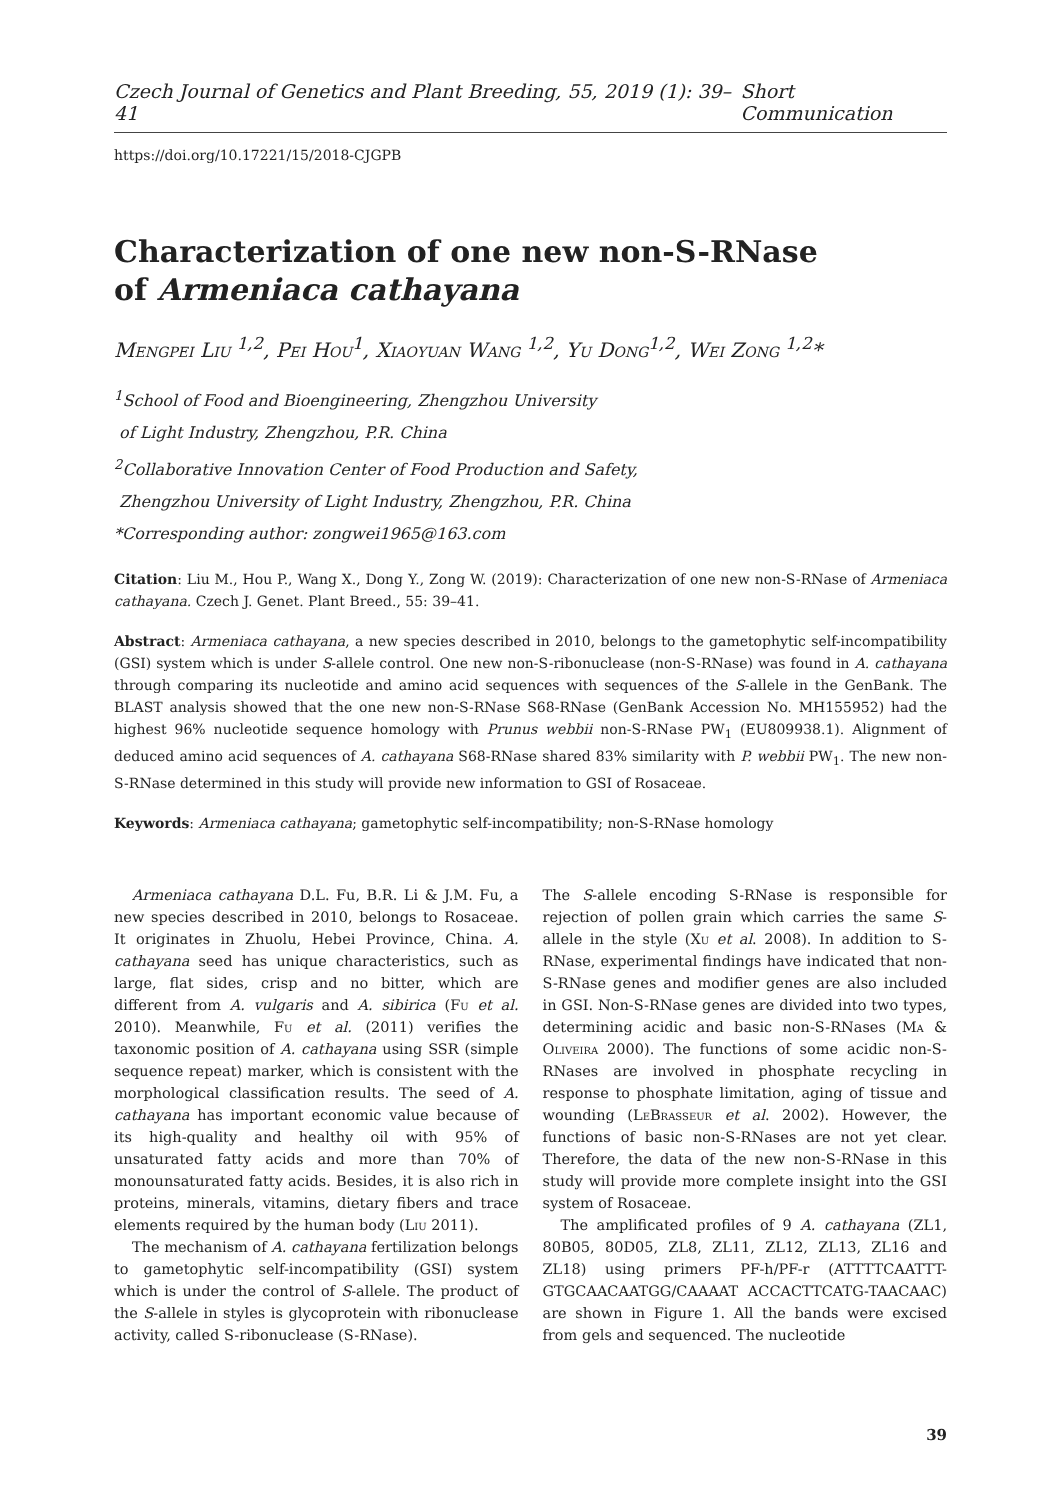Czech Journal of Genetics and Plant Breeding, 55, 2019 (1): 39–41 Short Communication
https://doi.org/10.17221/15/2018-CJGPB
Characterization of one new non-S-RNase
of Armeniaca cathayana
Mengpei Liu <sup>1,2</sup>, Pei Hou<sup>1</sup>, Xiaoyuan Wang <sup>1,2</sup>, Yu Dong<sup>1,2</sup>, Wei Zong <sup>1,2</sup>*
<sup>1</sup> School of Food and Bioengineering, Zhengzhou University
of Light Industry, Zhengzhou, P.R. China
<sup>2</sup> Collaborative Innovation Center of Food Production and Safety,
Zhengzhou University of Light Industry, Zhengzhou, P.R. China
*Corresponding author: zongwei1965@163.com
Citation: Liu M., Hou P., Wang X., Dong Y., Zong W. (2019): Characterization of one new non-S-RNase of Armeniaca cathayana. Czech J. Genet. Plant Breed., 55: 39–41.
Abstract: Armeniaca cathayana, a new species described in 2010, belongs to the gametophytic self-incompatibility (GSI) system which is under S-allele control. One new non-S-ribonuclease (non-S-RNase) was found in A. cathayana through comparing its nucleotide and amino acid sequences with sequences of the S-allele in the GenBank. The BLAST analysis showed that the one new non-S-RNase S68-RNase (GenBank Accession No. MH155952) had the highest 96% nucleotide sequence homology with Prunus webbii non-S-RNase PW<sub>1</sub> (EU809938.1). Alignment of deduced amino acid sequences of A. cathayana S68-RNase shared 83% similarity with P. webbii PW<sub>1</sub>. The new non-S-RNase determined in this study will provide new information to GSI of Rosaceae.
Keywords: Armeniaca cathayana; gametophytic self-incompatibility; non-S-RNase homology
Armeniaca cathayana D.L. Fu, B.R. Li & J.M. Fu, a new species described in 2010, belongs to Rosaceae. It originates in Zhuolu, Hebei Province, China. A. cathayana seed has unique characteristics, such as large, flat sides, crisp and no bitter, which are different from A. vulgaris and A. sibirica (Fu et al. 2010). Meanwhile, Fu et al. (2011) verifies the taxonomic position of A. cathayana using SSR (simple sequence repeat) marker, which is consistent with the morphological classification results. The seed of A. cathayana has important economic value because of its high-quality and healthy oil with 95% of unsaturated fatty acids and more than 70% of monounsaturated fatty acids. Besides, it is also rich in proteins, minerals, vitamins, dietary fibers and trace elements required by the human body (Liu 2011).
The mechanism of A. cathayana fertilization belongs to gametophytic self-incompatibility (GSI) system which is under the control of S-allele. The product of the S-allele in styles is glycoprotein with ribonuclease activity, called S-ribonuclease (S-RNase).
The S-allele encoding S-RNase is responsible for rejection of pollen grain which carries the same S-allele in the style (Xu et al. 2008). In addition to S-RNase, experimental findings have indicated that non-S-RNase genes and modifier genes are also included in GSI. Non-S-RNase genes are divided into two types, determining acidic and basic non-S-RNases (Ma & Oliveira 2000). The functions of some acidic non-S-RNases are involved in phosphate recycling in response to phosphate limitation, aging of tissue and wounding (LeBrasseur et al. 2002). However, the functions of basic non-S-RNases are not yet clear. Therefore, the data of the new non-S-RNase in this study will provide more complete insight into the GSI system of Rosaceae.
The amplificated profiles of 9 A. cathayana (ZL1, 80B05, 80D05, ZL8, ZL11, ZL12, ZL13, ZL16 and ZL18) using primers PF-h/PF-r (ATTTTCAATTT-GTGCAACAATGG/CAAAAT ACCACTTCATG-TAACAAC) are shown in Figure 1. All the bands were excised from gels and sequenced. The nucleotide
39